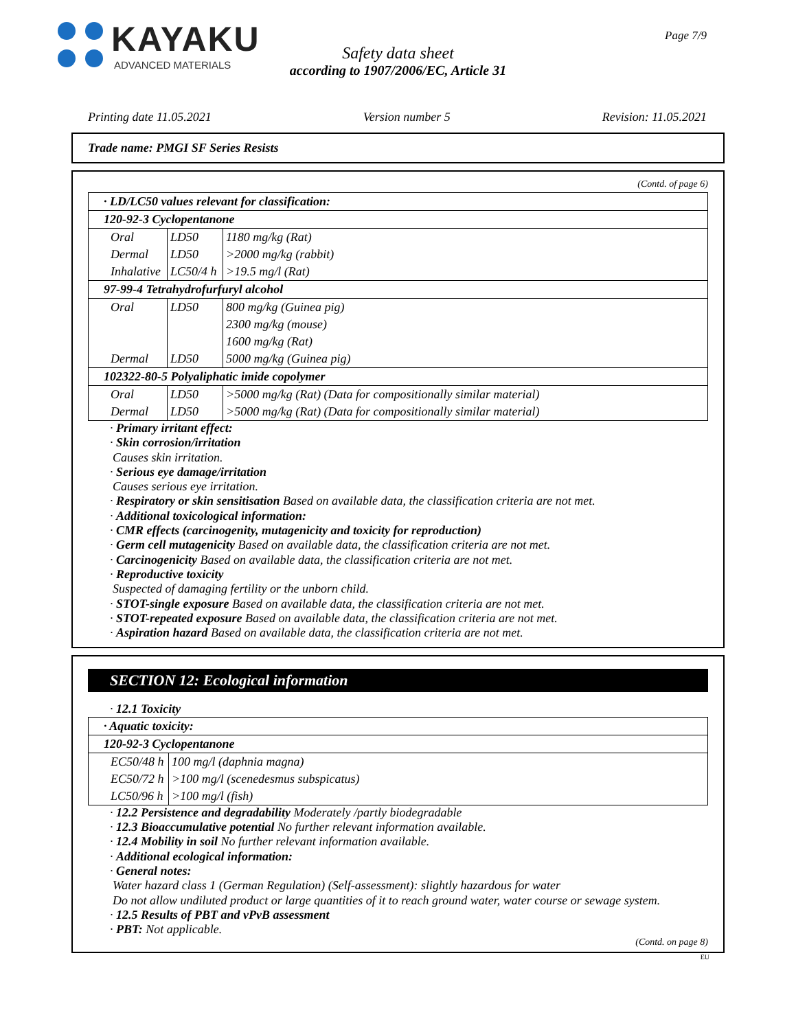KAYAKU
ADVANCED MATERIALS
Page 7/9
Safety data sheet
according to 1907/2006/EC, Article 31
Printing date 11.05.2021 Version number 5 Revision: 11.05.2021
Trade name: PMGI SF Series Resists
(Contd. of page 6)
| · LD/LC50 values relevant for classification: | | |
| 120-92-3 Cyclopentanone | | |
| Oral | LD50 | 1180 mg/kg (Rat) |
| Dermal | LD50 | >2000 mg/kg (rabbit) |
| Inhalative | LC50/4 h | >19.5 mg/l (Rat) |
| 97-99-4 Tetrahydrofurfuryl alcohol | | |
| Oral | LD50 | 800 mg/kg (Guinea pig) |
| | | 2300 mg/kg (mouse) |
| | | 1600 mg/kg (Rat) |
| Dermal | LD50 | 5000 mg/kg (Guinea pig) |
| 102322-80-5 Polyaliphatic imide copolymer | | |
| Oral | LD50 | >5000 mg/kg (Rat) (Data for compositionally similar material) |
| Dermal | LD50 | >5000 mg/kg (Rat) (Data for compositionally similar material) |
· Primary irritant effect:
· Skin corrosion/irritation
Causes skin irritation.
· Serious eye damage/irritation
Causes serious eye irritation.
· Respiratory or skin sensitisation Based on available data, the classification criteria are not met.
· Additional toxicological information:
· CMR effects (carcinogenity, mutagenicity and toxicity for reproduction)
· Germ cell mutagenicity Based on available data, the classification criteria are not met.
· Carcinogenicity Based on available data, the classification criteria are not met.
· Reproductive toxicity
Suspected of damaging fertility or the unborn child.
· STOT-single exposure Based on available data, the classification criteria are not met.
· STOT-repeated exposure Based on available data, the classification criteria are not met.
· Aspiration hazard Based on available data, the classification criteria are not met.
SECTION 12: Ecological information
· 12.1 Toxicity
| · Aquatic toxicity: | |
| 120-92-3 Cyclopentanone | |
| EC50/48 h | 100 mg/l (daphnia magna) |
| EC50/72 h | >100 mg/l (scenedesmus subspicatus) |
| LC50/96 h | >100 mg/l (fish) |
· 12.2 Persistence and degradability Moderately /partly biodegradable
· 12.3 Bioaccumulative potential No further relevant information available.
· 12.4 Mobility in soil No further relevant information available.
· Additional ecological information:
· General notes:
Water hazard class 1 (German Regulation) (Self-assessment): slightly hazardous for water
Do not allow undiluted product or large quantities of it to reach ground water, water course or sewage system.
· 12.5 Results of PBT and vPvB assessment
· PBT: Not applicable.
(Contd. on page 8)
EU